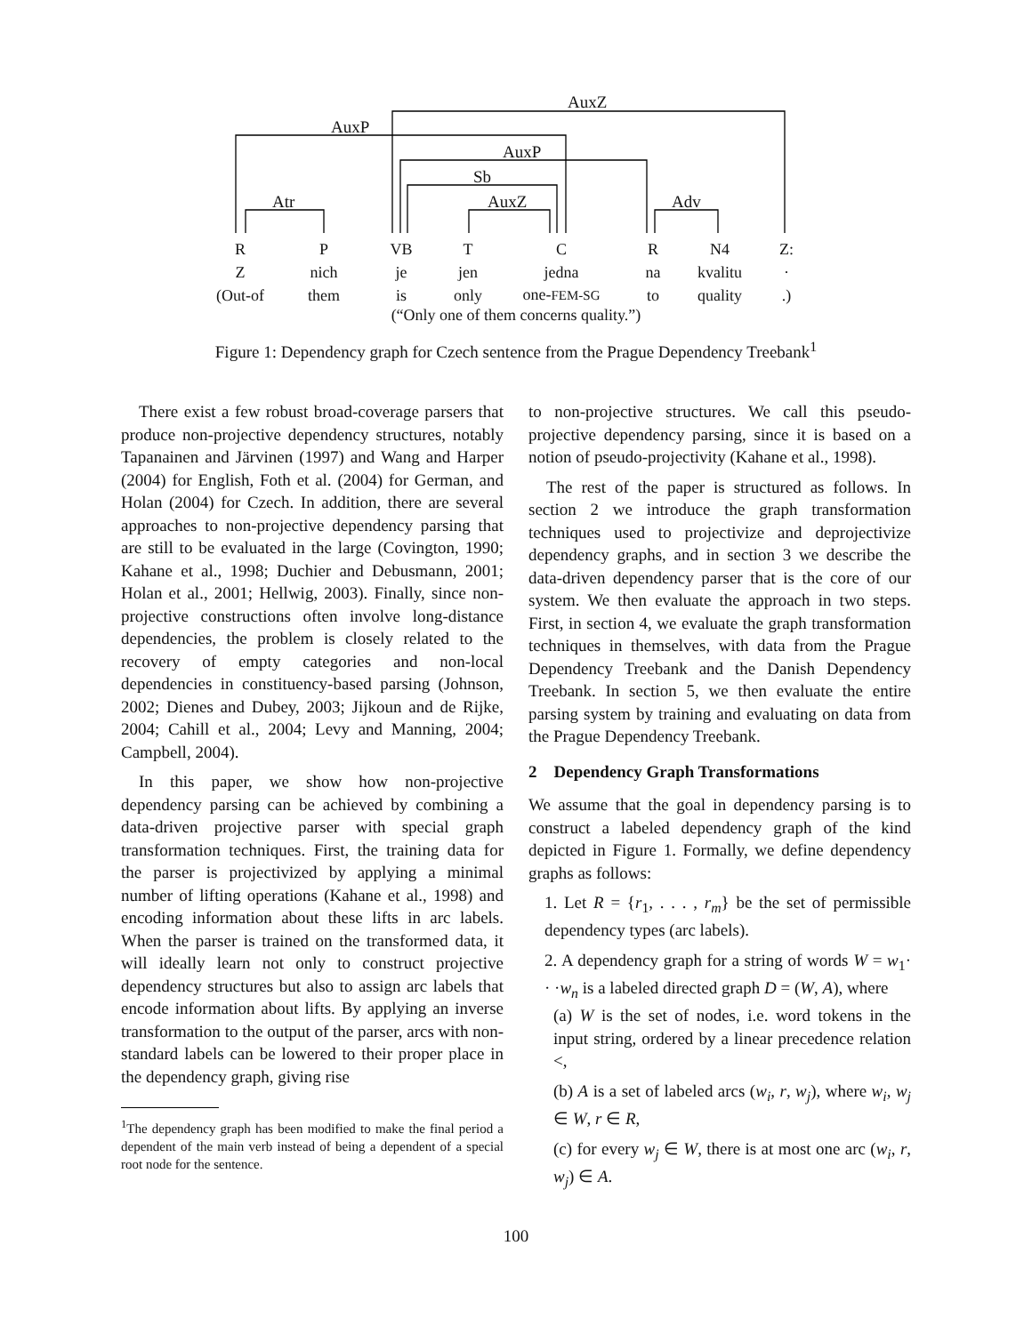AuxZ
AuxP
AuxP
Sb
Atr AuxZ Adv
| R | P | VB | T | C | R | N4 | Z: |
| Z | nich | je | jen | jedna | na | kvalitu | · |
| (Out-of | them | is | only | one- FEM-SG | to | quality | .) |
(“Only one of them concerns quality.”)
Figure 1: Dependency graph for Czech sentence from the Prague Dependency Treebank<sup>1</sup>
There exist a few robust broad-coverage parsers that produce non-projective dependency structures, notably Tapanainen and Järvinen (1997) and Wang and Harper (2004) for English, Foth et al. (2004) for German, and Holan (2004) for Czech. In addition, there are several approaches to non-projective dependency parsing that are still to be evaluated in the large (Covington, 1990; Kahane et al., 1998; Duchier and Debusmann, 2001; Holan et al., 2001; Hellwig, 2003). Finally, since non-projective constructions often involve long-distance dependencies, the problem is closely related to the recovery of empty categories and non-local dependencies in constituency-based parsing (Johnson, 2002; Dienes and Dubey, 2003; Jijkoun and de Rijke, 2004; Cahill et al., 2004; Levy and Manning, 2004; Campbell, 2004).
In this paper, we show how non-projective dependency parsing can be achieved by combining a data-driven projective parser with special graph transformation techniques. First, the training data for the parser is projectivized by applying a minimal number of lifting operations (Kahane et al., 1998) and encoding information about these lifts in arc labels. When the parser is trained on the transformed data, it will ideally learn not only to construct projective dependency structures but also to assign arc labels that encode information about lifts. By applying an inverse transformation to the output of the parser, arcs with non-standard labels can be lowered to their proper place in the dependency graph, giving rise
<sup>1</sup> The dependency graph has been modified to make the final period a dependent of the main verb instead of being a dependent of a special root node for the sentence.
to non-projective structures. We call this pseudo-projective dependency parsing, since it is based on a notion of pseudo-projectivity (Kahane et al., 1998).
The rest of the paper is structured as follows. In section 2 we introduce the graph transformation techniques used to projectivize and deprojectivize dependency graphs, and in section 3 we describe the data-driven dependency parser that is the core of our system. We then evaluate the approach in two steps. First, in section 4, we evaluate the graph transformation techniques in themselves, with data from the Prague Dependency Treebank and the Danish Dependency Treebank. In section 5, we then evaluate the entire parsing system by training and evaluating on data from the Prague Dependency Treebank.
2 Dependency Graph Transformations
We assume that the goal in dependency parsing is to construct a labeled dependency graph of the kind depicted in Figure 1. Formally, we define dependency graphs as follows:
1. Let R = {r<sub>1</sub>, . . . , r<sub>m</sub>} be the set of permissible dependency types (arc labels).
2. A dependency graph for a string of words W = w<sub>1</sub>· · ·w<sub>n</sub> is a labeled directed graph D = (W, A), where
(a) W is the set of nodes, i.e. word tokens in the input string, ordered by a linear precedence relation <,
(b) A is a set of labeled arcs (w<sub>i</sub>, r, w<sub>j</sub>), where w<sub>i</sub>, w<sub>j</sub> ∈ W, r ∈ R,
(c) for every w<sub>j</sub> ∈ W, there is at most one arc (w<sub>i</sub>, r, w<sub>j</sub>) ∈ A.
100